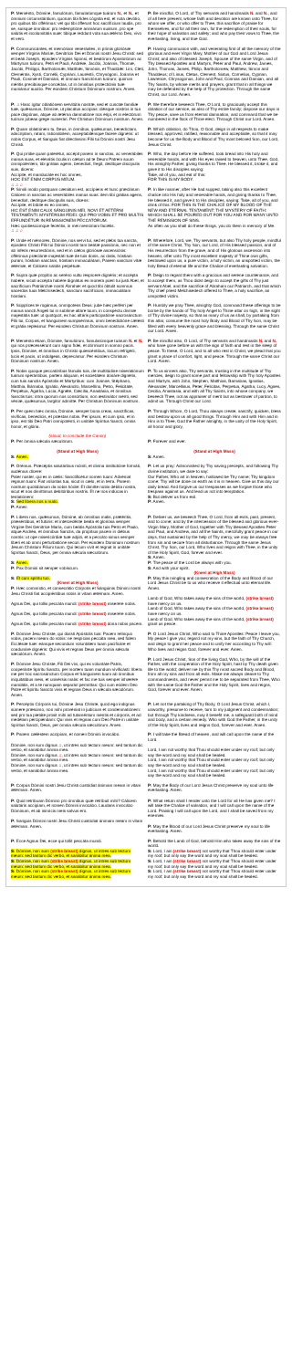| P: Meménto, Dómine, famulórum, famularúmque tuárum N. , et N. , et ómnium circumstántium, quorum tibi fides cógnita est, et nota devótio, pro quibus tibi offérimus: vel qui tibi ófferunt hoc sacrifícium laudis, pro se, suísque ómnibus: pro redemptióne animárum suárum, pro spe salútis et incolumitátis suæ: tibíque reddunt vota sua ætérno Deo, vivo et vero. | P: Be mindful, O Lord, of Thy servants and handmaids N. and N. , and of all here present, whose faith and devotion are known unto Thee, for whom we offer, or who offer to Thee, this sacrifice of praise for themselves, and for all their own, for the redemption of their souls, for their hope of salvation and safety; and who pay their vows to Thee, the everlasting, living, and true God. |
| P: Communicántes, et memóriam venerántes, in primis gloriósæ semper Vírginis Maríæ, Genitrícis Dei et Dómini nostri Jesu Christi: sed et beáti Joseph, ejúsdem Vírginis Sponsi, et beatórum Apostolórum ac Mártyrum tuórum, Petri et Pauli, Andréæ, Jacóbi, Joánnis, Thomæ, Jacóbi, Philíppi, Bartholomǽi, Matthǽi, Simónis, et Thaddǽi: Lini, Cleti, Cleméntis, Xysti, Cornélii, Cypriáni, Lauréntii, Chrysógoni, Joánnis et Pauli, Cosmæ et Damiáni, et ómnium Sanctórum tuórum; quorum méritis precibúsque concédas, ut in ómnibus protectiónis tuæ muniámur auxílio. Per eúndem Christum Dóminum nostrum. Amen. | P: Having communion with, and venerating first of all the memory of the glorious and ever Virgin Mary, Mother of our God and Lord Jesus Christ; and also of blessed Joseph, Spouse of the same Virgin, and of Thy blessed Apostles and Martyrs, Peter and Paul, Andrew, James, John, Thomas, James, Philip, Bartholomew, Matthew, Simon and Thaddeus; of Linus, Cletus, Clement, Sixtus, Cornelius, Cyprian, Lawrence, Chrysogonus, John and Paul, Cosmas and Damian, and all Thy Saints, by whose merits and prayers, grant that in all things we may be defended by the help of Thy protection. Through the same Christ, our Lord. Amen. |
| P: ♫ Hanc ígitur oblatiónem servitútis nostræ, sed et cunctæ famíliæ tuæ, quǽsumus, Dómine, ut placátus accípias: diésque nostros in tua pace dispónas, atque ab ætérna damnatióne nos éripi, et in electórum tuórum júbeas grege numerári. Per Christum Dóminum nostrum. Amen. | P: We therefore beseech Thee, O Lord, to graciously accept this oblation of our service, as also of Thy entire family; dispose our days in Thy peace, save us from eternal damnation, and command that we be numbered in the flock of Thine elect. Through Christ our Lord. Amen. |
| P: Quam oblatiónem tu, Deus, in ómnibus, quǽsumus, benedíctam, adscríptam, ratam, rationábilem, acceptabilémque fácere dignéris: ut nobis Corpus, et Sanguis fiat dilectíssimi Fílii tui Dómini nostri Jesu Christi. | P: Which oblation, do Thou, O God, deign in all respects to make blessed, approved, ratified, reasonable and acceptable, so that it may become for us the Body and Blood of Thy most beloved Son, our Lord, Jesus Christ. |
| P: Qui prídie quam paterétur, accépit panem in sanctas, ac venerábiles manus suas, et elevátis óculis in cælum ad te Deum Patrem suum omnipoténtem, tibi grátias agens, benedíxit, fregit, dedítque discípulis suis, dicens: Accípite, et manducáte ex hoc omnes, HOC EST ENIM CORPUS MEUM. ♫ ♫ ♫ P: Símili modo postquam cænátum est, accípiens et hunc præclárum Cálicem in sanctas ac venerábiles manus suas: item tibi grátias agens, benedíxit, dedítque discípulis suis, dicens: Accípite, et bíbite ex eo omnes, HIC EST ENIM CALIX SÁNGUINIS MEI, NOVI ET AETÉRNI TESTAMÉNTI: MYSTÉRIUM FÍDEI: QUI PRO VOBIS ET PRO MULTIS EFFUNDÉTUR IN REMISSIÓNEM PECCATÓRUM. Hæc quotiescúmque fecéritis, in mei memóriam faciétis. ♫ ♫ ♫ | P: Who, the day before He suffered, took bread into His holy and venerable hands, and with His eyes raised to heaven, unto Thee, God, His almighty Father, giving thanks to Thee, He blessed it, broke it, and gave it to His disciples saying: Take, all of you, and eat of this: FOR THIS IS MY BODY. P: In like manner, after He had supped, taking also this excellent chalice into His holy and venerable hands, and giving thanks to Thee, He blessed it, and gave it to His disciples, saying: Take, all of you, and drink of this: FOR THIS IS THE CHALICE OF MY BLOOD OF THE NEW AND ETERNAL TESTAMENT: THE MYSTERY OF FAITH: WHICH SHALL BE POURED OUT FOR YOU AND FOR MANY UNTO THE REMISSION OF SINS. As often as you shall do these things, you do them in memory of Me. |
| P: Unde et mémores, Dómine, nos servi tui, sed et plebs tua sancta, ejúsdem Christi Fílii tui Dómini nostri tam beátæ passiónis, nec non et ab ínferis resurrectiónis, sed et in cælos gloriósæ ascensiónis: offérimus præcláræ majestáti tuæ de tuis donis, ac datis, hóstiam puram, hóstiam sanctam, hóstiam immaculátam, Panem sanctum vitæ ætérnæ, et Cálicem salútis perpétuæ. | P: Wherefore, Lord, we, Thy servants, but also Thy holy people, mindful of the same Christ, Thy Son, our Lord, of His blessed passion, and of His resurrection from the grave, and of His glorious ascension into heaven, offer unto Thy most excellent majesty of Thine own gifts, bestowed upon us, a pure victim, a holy victim, an unspotted victim, the holy Bread of eternal life and the Chalice of everlasting salvation. |
| P: Supra quæ propítio ac seréno vultu respícere dignéris; et accépta habére, sícuti accépta habére dignátus es múnera púeri tui justi Abel, et sacrifícium Patriárchæ nostri Ábrahæ: et quod tibi óbtulit summus sacerdos tuus Melchísedech, sanctum sacrifícium, immaculátam hóstiam. | P: Deign to regard them with a gracious and serene countenance, and to accept them, as Thou didst deign to accept the gifts of Thy just servant Abel, and the sacrifice of Abraham our Patriarch, and that which Thy chief priest Melchisedech offered to Thee, a holy sacrifice, an unspotted victim. |
| P: Súpplices te rogámus, omnípotens Deus: jube hæc perférri per manus sancti Ángeli tui in sublíme altáre tuum, in conspéctu divínæ majestátis tuæ: ut quotquot, ex hac altáris participatióne sacrosánctum Fílii tui, Corpus, et Sánguinem sumpsérimus, omni benedictióne cælésti et grátia repleámur. Per eúndem Christum Dóminum nostrum. Amen. | P: Humbly we pray Thee, almighty God, command these offerings to be borne by the hands of Thy holy Angel to Thine altar on high, in the sight of Thy divine majesty, so that as many of us as shall, by partaking from this altar, consume the most holy Body and Blood of Thy Son, may be filled with every heavenly grace and blessing. Through the same Christ our Lord. Amen. |
| P: Meménto étiam, Dómine, famulórum, famularúmque tuárum N. et N. qui nos præcessérunt cum signo fídei, et dórmiunt in somno pacis. Ipsis, Dómine, et ómnibus in Christo quiescéntibus, locum refrigérii, lucis et pacis, ut indúlgeas, deprecámur. Per eúndem Christum Dóminum nostrum. Amen. | P: Be mindful also, O Lord, of Thy servants and handmaids N. and N. who have gone before us with the sign of faith and rest in the sleep of peace. To these, O Lord, and to all who rest in Christ, we plead that you grant a place of comfort, light, and peace. Through the same Christ our Lord. Amen. |
| P: Nobis quoque peccatóribus fámulis tuis, de multitúdine miseratiónum tuárum sperántibus, partem áliquam, et societátem donáre dignéris, cum tuis sanctis Apóstolis et Mártyribus: cum Joánne, Stéphano, Matthía, Bárnaba, Ignátio, Alexándro, Marcellíno, Petro, Felicitáte, Perpétua, Ágatha, Lúcia, Agnéte, Cæcília, Anastásia, et ómnibus Sanctis tuis: intra quorum nos consórtium, non æstimátor mériti, sed véniæ, quǽsumus, largítor admítte. Per Christum Dóminum nostrum. | P: To us sinners also, Thy servants, trusting in the multitude of Thy mercies, deign to grant some part and fellowship with Thy holy Apostles and Martyrs, with John, Stephen, Matthias, Barnabas, Ignatius, Alexander, Marcellinus, Peter, Felicitas, Perpetua, Agatha, Lucy, Agnes, Cecilia, Anastasia, and with all Thy Saints, into whose company, we beseech Thee, not as appraiser of merit but as bestower of pardon, to admit us. Through Christ our Lord. |
| P: Per quem hæc ómnia, Dómine, semper bona creas, sanctíficas, vivíficas, benedícis, et præstas nobis. Per ipsum, et cum ipso, et in ipso, est tibi Deo Patri omnipoténti, in unitáte Spíritus Sancti, omnis honor, et glória. | P: Through Whom, O Lord, Thou always create, sanctify, quicken, bless and bestow upon us all good things. Through Him and with Him and in Him is to Thee, God the Father almighty, in the unity of the Holy Spirit, all honor and glory, |
| (aloud, to conclude the Canon) P: Per ómnia sǽcula sæculórum. (Stand at High Mass) S: Amen. | P: Forever and ever. (Stand at High Mass) S: Amen. |
| P: Orémus. Præcéptis salutáribus móniti, et divína institutióne formáti, audémus dícere: Pater noster, qui es in cælis: Sanctificétur nomen tuum: Advéniat regnum tuum: Fiat volúntas tua, sicut in cælo, et in terra. Panem nostrum quotidiánum da nobis hódie: Et dimítte nobis débita nostra, sicut et nos dimíttimus debitóribus nostris. Et ne nos indúcas in tentatiónem: S: Sed líbera nos a malo. P: Amen | P: Let us pray: Admonished by Thy saving precepts, and following Thy divine institution, we dare to say: Our Father, Who art in heaven, hallowed be Thy name; Thy kingdom come; Thy will be done on earth as it is in heaven. Give us this day our daily bread. And forgive us our trespasses as we forgive those who trespass against us. And lead us not into temptation. S: But deliver us from evil. P: Amen. |
| P: Líbera nos, quǽsumus, Dómine, ab ómnibus malis, prætéritis, præséntibus, et futúris: et intercedénte beáta et gloriósa semper Vírgine Dei Genitríce María, cum beátis Apóstolis tuis Petro et Paulo, atque Andréa, et ómnibus Sanctis, da propítius pacem in diébus nostris: ut ope misericórdiæ tuæ adjúti, et a peccáto simus semper líberi et ab omni perturbatióne secúri. Per eúndem Dominum nostrum Jesum Christum Fílium tuum. Qui tecum vivit et regnat in unitáte Spíritus Sancti, Deus, per ómnia sǽcula sæculórum. S: Amen. P: Pax Dómini sit semper vobíscum. S: Et cum spíritu tuo. (Kneel at High Mass) P: Hæc commíxtio, et consecrátio Córporis et Sánguinis Dómini nostri Jesu Christi fiat accipiéntibus nobis in vitam ætérnam. Amen. Agnus Dei, qui tollis peccáta mundi: (strike breast) miserére nobis. Agnus Dei, qui tollis peccáta mundi: (strike breast) miserére nobis. Agnus Dei, qui tollis peccáta mundi: (strike breast) dona nobis pacem. | P: Deliver us, we beseech Thee, O Lord, from all evils, past, present, and to come; and by the intercession of the blessed and glorious ever-Virgin Mary, Mother of God, together with Thy blessed Apostles Peter and Paul, and Andrew, and all the Saints, mercifully grant peace in our days, that sustained by the help of Thy mercy, we may be always free from sin and secure from all disturbance. Through the same Jesus Christ, Thy Son, our Lord, Who lives and reigns with Thee, in the unity of the Holy Spirit, God, forever and ever. S: Amen. P: The peace of the Lord be always with you. S: And with your spirit. (Kneel at High Mass) P: May this mingling and consecration of the Body and Blood of our Lord Jesus Christ be to us who receive it effectual unto eternal life. Amen. Lamb of God, Who takes away the sins of the world, (strike breast) have mercy on us. Lamb of God, Who takes away the sins of the world, (strike breast) have mercy on us. Lamb of God, Who takes away the sins of the world, (strike breast) grant us peace. |
| P: Dómine Jesu Christe, qui dixísti Apóstolis tuis: Pacem relínquo vobis, pacem meam do vobis: ne respícias peccáta mea, sed fidem Ecclésiæ tuæ: eámque secúndum voluntátem tuam pacificáre et coadunáre dignéris: Qui vivis et regnas Deus per ómnia sǽcula sæculórum. Amen. P: Dómine Jesu Christe, Fili Dei vivi, qui ex voluntáte Patris, cooperánte Spíritu Sancto, per mortem tuam mundum vivificásti: líbera me per hoc sacrosánctum Corpus et Sánguinem tuum ab ómnibus iniquitátibus meis, et univérsis malis: et fac me tuis semper inhærére mandátis, et a te numquam separári permíttas: Qui cum eódem Deo Patre et Spíritu Sancto vivis et regnas Deus in sǽcula sæculórum. Amen. | P: O Lord Jesus Christ, Who said to Thine Apostles: Peace I leave you, My peace I give you; regard not my sins, but the faith of Thy Church, and deign to grant her peace and to unify her according to Thy will: Who lives and reigns God, forever and ever. Amen. P: Lord Jesus Christ, Son of the living God, Who, by the will of the Father, with the cooperation of the Holy Spirit, hast by Thy death given life to the world; deliver me by this Thy most sacred Body and Blood, from all my sins and from all evils. Make me always cleave to Thy commandments, and never permit me to be separated from Thee, Who with the same God the Father and the Holy Spirit, lives and reigns, God, forever and ever. Amen. |
| P: Percéptio Córporis tui, Dómine Jesu Christe, quod ego indígnus súmere præsúmo, non mihi provéniat in judícium et condemnatiónem: sed pro tua pietáte prosit mihi ad tutaméntum mentis et córporis, et ad medélam percipiéndam: Qui vivis et regnas cum Deo Patre in unitáte Spíritus Sancti, Deus, per ómnia sǽcula sæculórum. Amen. | P: Let not the partaking of Thy Body, O Lord Jesus Christ, which I, unworthy, presume to receive, turn to my judgment and condemnation; but through Thy kindness, may it benefit me, a safeguard both of mind and body, and a certain remedy. Who with God the Father, in the unity of the Holy Spirit, lives and reigns God, forever and ever. Amen. |
| P: Panem cæléstem accípiam, et nomen Dómini invocábo. Dómine, non sum dignus ♫ , ut intres sub tectum meum: sed tantum dic verbo, et sanábitur ánima mea. Dómine, non sum dignus ♫ , ut intres sub tectum meum: sed tantum dic verbo, et sanábitur ánima mea. Dómine, non sum dignus ♫ , ut intres sub tectum meum: sed tantum dic verbo, et sanábitur ánima mea. | P: I will take the Bread of heaven, and will call upon the name of the Lord. Lord, I am not worthy that Thou should enter under my roof; but only say the word and my soul shall be healed. Lord, I am not worthy that Thou should enter under my roof; but only say the word and my soul shall be healed. Lord, I am not worthy that Thou should enter under my roof; but only say the word and my soul shall be healed. |
| P: Corpus Dómini nostri Jesu Christi custódiat ánimam meam in vitam ætérnam. Amen. P: Quid retríbuam Dómino pro ómnibus quæ retríbuit mihi? Cálicem salutáris accípiam, et nomen Dómini invocábo. Laudans invocábo Dóminum, et ab inimícis meis salvus ero. P: Sanguis Dómini nostri Jesu Christi custódiat ánimam meam in vitam ætérnam. Amen. | P: May the Body of our Lord Jesus Christ preserve my soul unto life everlasting. Amen. P: What return shall I render unto the Lord for all He has given me? I will take the Chalice of salvation, and I will call upon the name of the Lord. Praising I will call upon the Lord, and I shall be saved from my enemies. P: May the Blood of our Lord Jesus Christ preserve my soul to life everlasting. Amen. |
| P: Ecce Agnus Dei, ecce qui tollit peccáta mundi. S: Dómine, non sum (strike breast) dignus, ut intres sub tectum meum: sed tantum dic verbo, et sanábitur ánima mea. S: Dómine, non sum (strike breast) dignus, ut intres sub tectum meum: sed tantum dic verbo, et sanábitur ánima mea. S: Dómine, non sum (strike breast) dignus, ut intres sub tectum meum: sed tantum dic verbo, et sanábitur ánima mea. | P: Behold the Lamb of God, behold Him who takes away the sins of the world. S: Lord, I am (strike breast) not worthy that Thou should enter under my roof; but only say the word and my soul shall be healed. S: Lord, I am (strike breast) not worthy that Thou should enter under my roof; but only say the word and my soul shall be healed. S: Lord, I am (strike breast) not worthy that Thou should enter under my roof; but only say the word and my soul shall be healed. |